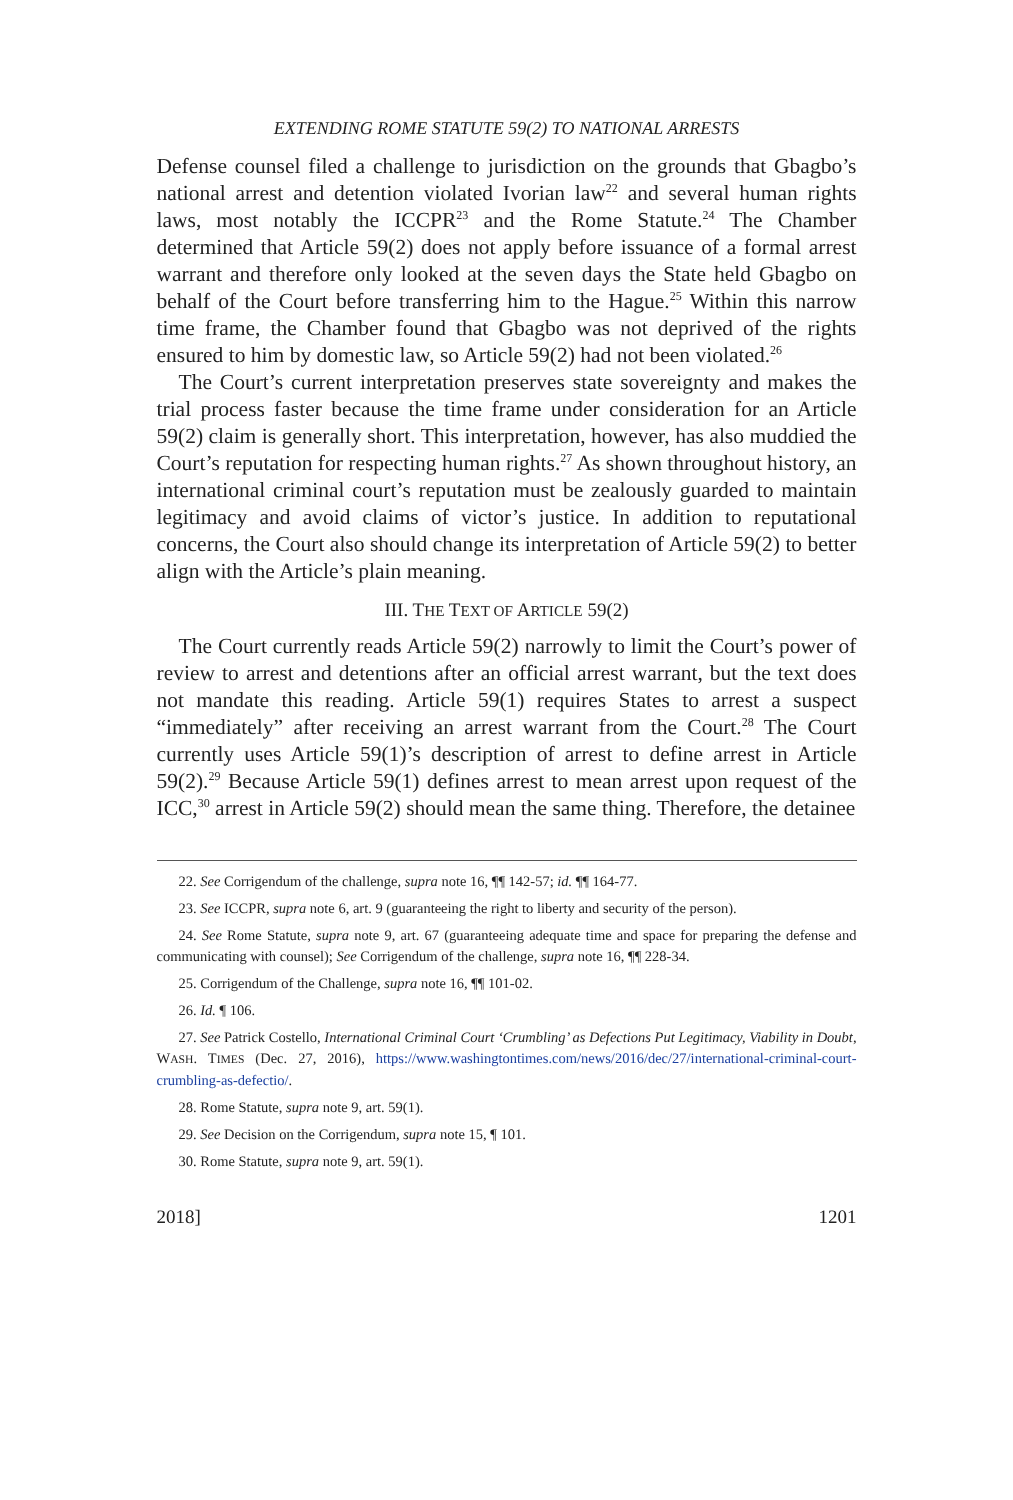EXTENDING ROME STATUTE 59(2) TO NATIONAL ARRESTS
Defense counsel filed a challenge to jurisdiction on the grounds that Gbagbo’s national arrest and detention violated Ivorian law<sup>22</sup> and several human rights laws, most notably the ICCPR<sup>23</sup> and the Rome Statute.<sup>24</sup> The Chamber determined that Article 59(2) does not apply before issuance of a formal arrest warrant and therefore only looked at the seven days the State held Gbagbo on behalf of the Court before transferring him to the Hague.<sup>25</sup> Within this narrow time frame, the Chamber found that Gbagbo was not deprived of the rights ensured to him by domestic law, so Article 59(2) had not been violated.<sup>26</sup>
The Court’s current interpretation preserves state sovereignty and makes the trial process faster because the time frame under consideration for an Article 59(2) claim is generally short. This interpretation, however, has also muddied the Court’s reputation for respecting human rights.<sup>27</sup> As shown throughout history, an international criminal court’s reputation must be zealously guarded to maintain legitimacy and avoid claims of victor’s justice. In addition to reputational concerns, the Court also should change its interpretation of Article 59(2) to better align with the Article’s plain meaning.
III. THE TEXT OF ARTICLE 59(2)
The Court currently reads Article 59(2) narrowly to limit the Court’s power of review to arrest and detentions after an official arrest warrant, but the text does not mandate this reading. Article 59(1) requires States to arrest a suspect “immediately” after receiving an arrest warrant from the Court.<sup>28</sup> The Court currently uses Article 59(1)’s description of arrest to define arrest in Article 59(2).<sup>29</sup> Because Article 59(1) defines arrest to mean arrest upon request of the ICC,<sup>30</sup> arrest in Article 59(2) should mean the same thing. Therefore, the detainee
22. See Corrigendum of the challenge, supra note 16, ¶¶ 142-57; id. ¶¶ 164-77.
23. See ICCPR, supra note 6, art. 9 (guaranteeing the right to liberty and security of the person).
24. See Rome Statute, supra note 9, art. 67 (guaranteeing adequate time and space for preparing the defense and communicating with counsel); See Corrigendum of the challenge, supra note 16, ¶¶ 228-34.
25. Corrigendum of the Challenge, supra note 16, ¶¶ 101-02.
26. Id. ¶ 106.
27. See Patrick Costello, International Criminal Court ‘Crumbling’ as Defections Put Legitimacy, Viability in Doubt, WASH. TIMES (Dec. 27, 2016), https://www.washingtontimes.com/news/2016/dec/27/international-criminal-court-crumbling-as-defectio/.
28. Rome Statute, supra note 9, art. 59(1).
29. See Decision on the Corrigendum, supra note 15, ¶ 101.
30. Rome Statute, supra note 9, art. 59(1).
2018] 1201